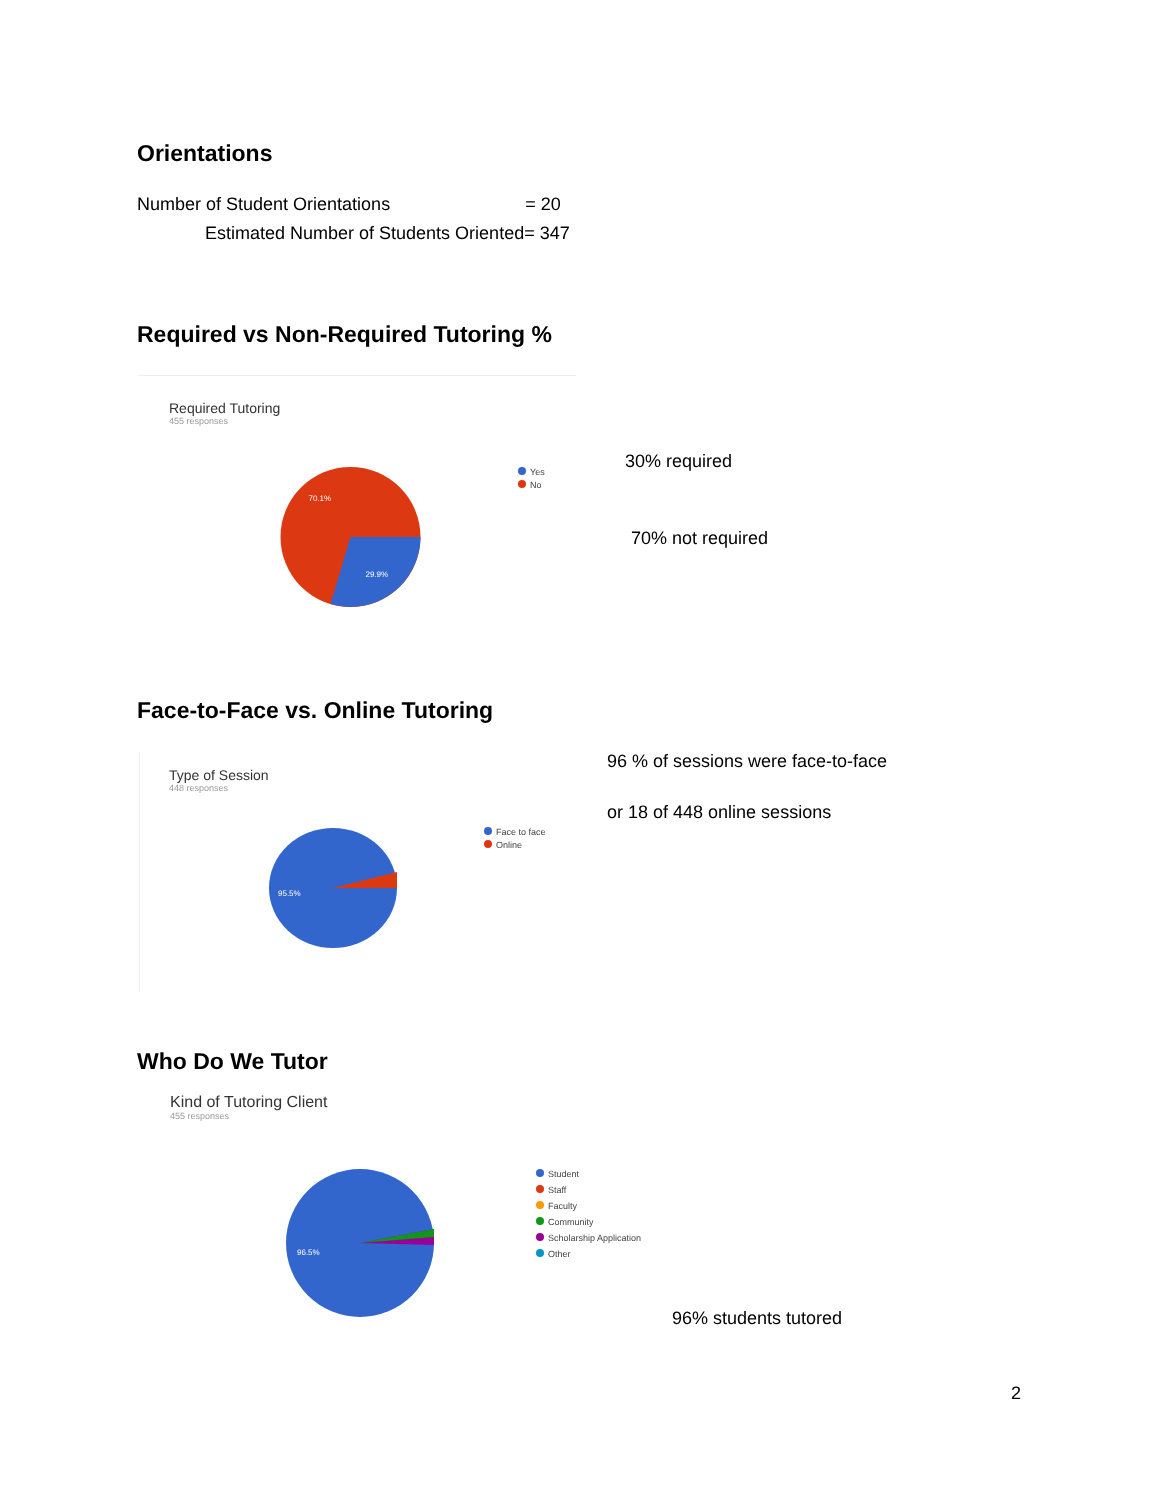Orientations
Number of Student Orientations = 20
Estimated Number of Students Oriented= 347
Required vs Non-Required Tutoring %
Required Tutoring
455 responses
70.1%
29.9%
Yes
No
30% required
70% not required
Face-to-Face vs. Online Tutoring
Type of Session
448 responses
95.5%
Face to face
Online
96 % of sessions were face-to-face
or 18 of 448 online sessions
Who Do We Tutor
Kind of Tutoring Client
455 responses
96.5%
Student
Staff
Faculty
Community
Scholarship Application
Other
96% students tutored
2